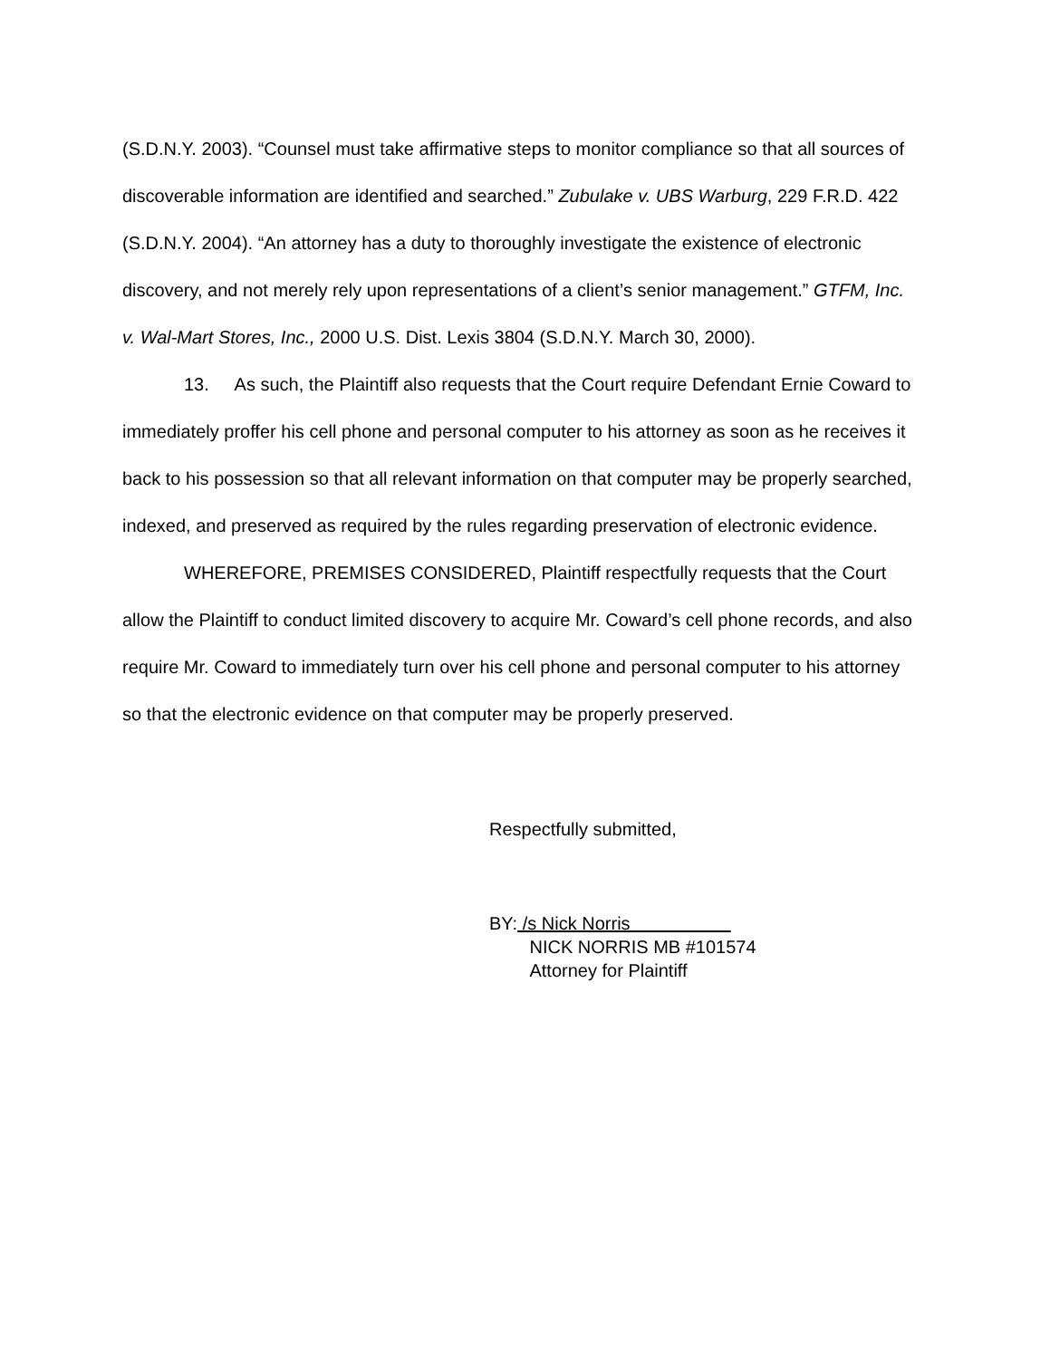(S.D.N.Y. 2003). “Counsel must take affirmative steps to monitor compliance so that all sources of discoverable information are identified and searched.” Zubulake v. UBS Warburg, 229 F.R.D. 422 (S.D.N.Y. 2004). “An attorney has a duty to thoroughly investigate the existence of electronic discovery, and not merely rely upon representations of a client’s senior management.” GTFM, Inc. v. Wal-Mart Stores, Inc., 2000 U.S. Dist. Lexis 3804 (S.D.N.Y. March 30, 2000).
13. As such, the Plaintiff also requests that the Court require Defendant Ernie Coward to immediately proffer his cell phone and personal computer to his attorney as soon as he receives it back to his possession so that all relevant information on that computer may be properly searched, indexed, and preserved as required by the rules regarding preservation of electronic evidence.
WHEREFORE, PREMISES CONSIDERED, Plaintiff respectfully requests that the Court allow the Plaintiff to conduct limited discovery to acquire Mr. Coward’s cell phone records, and also require Mr. Coward to immediately turn over his cell phone and personal computer to his attorney so that the electronic evidence on that computer may be properly preserved.
Respectfully submitted,
BY: /s Nick Norris
NICK NORRIS MB #101574
Attorney for Plaintiff